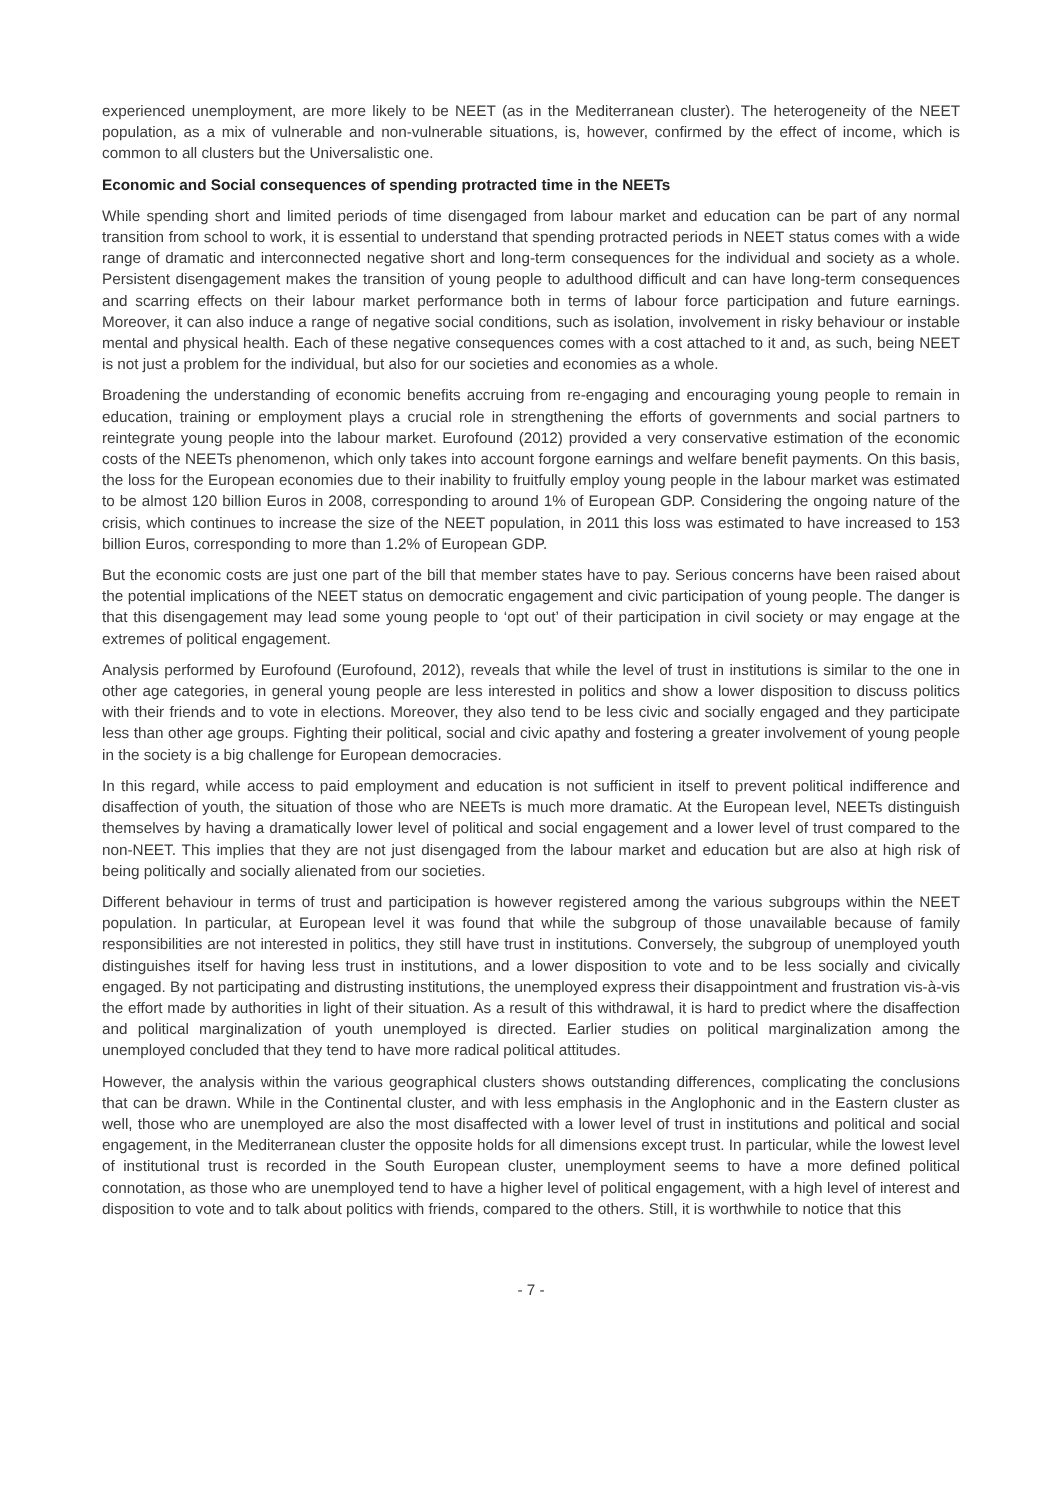experienced unemployment, are more likely to be NEET (as in the Mediterranean cluster). The heterogeneity of the NEET population, as a mix of vulnerable and non-vulnerable situations, is, however, confirmed by the effect of income, which is common to all clusters but the Universalistic one.
Economic and Social consequences of spending protracted time in the NEETs
While spending short and limited periods of time disengaged from labour market and education can be part of any normal transition from school to work, it is essential to understand that spending protracted periods in NEET status comes with a wide range of dramatic and interconnected negative short and long-term consequences for the individual and society as a whole. Persistent disengagement makes the transition of young people to adulthood difficult and can have long-term consequences and scarring effects on their labour market performance both in terms of labour force participation and future earnings. Moreover, it can also induce a range of negative social conditions, such as isolation, involvement in risky behaviour or instable mental and physical health. Each of these negative consequences comes with a cost attached to it and, as such, being NEET is not just a problem for the individual, but also for our societies and economies as a whole.
Broadening the understanding of economic benefits accruing from re-engaging and encouraging young people to remain in education, training or employment plays a crucial role in strengthening the efforts of governments and social partners to reintegrate young people into the labour market. Eurofound (2012) provided a very conservative estimation of the economic costs of the NEETs phenomenon, which only takes into account forgone earnings and welfare benefit payments. On this basis, the loss for the European economies due to their inability to fruitfully employ young people in the labour market was estimated to be almost 120 billion Euros in 2008, corresponding to around 1% of European GDP. Considering the ongoing nature of the crisis, which continues to increase the size of the NEET population, in 2011 this loss was estimated to have increased to 153 billion Euros, corresponding to more than 1.2% of European GDP.
But the economic costs are just one part of the bill that member states have to pay. Serious concerns have been raised about the potential implications of the NEET status on democratic engagement and civic participation of young people. The danger is that this disengagement may lead some young people to ‘opt out’ of their participation in civil society or may engage at the extremes of political engagement.
Analysis performed by Eurofound (Eurofound, 2012), reveals that while the level of trust in institutions is similar to the one in other age categories, in general young people are less interested in politics and show a lower disposition to discuss politics with their friends and to vote in elections. Moreover, they also tend to be less civic and socially engaged and they participate less than other age groups. Fighting their political, social and civic apathy and fostering a greater involvement of young people in the society is a big challenge for European democracies.
In this regard, while access to paid employment and education is not sufficient in itself to prevent political indifference and disaffection of youth, the situation of those who are NEETs is much more dramatic. At the European level, NEETs distinguish themselves by having a dramatically lower level of political and social engagement and a lower level of trust compared to the non-NEET. This implies that they are not just disengaged from the labour market and education but are also at high risk of being politically and socially alienated from our societies.
Different behaviour in terms of trust and participation is however registered among the various subgroups within the NEET population. In particular, at European level it was found that while the subgroup of those unavailable because of family responsibilities are not interested in politics, they still have trust in institutions. Conversely, the subgroup of unemployed youth distinguishes itself for having less trust in institutions, and a lower disposition to vote and to be less socially and civically engaged. By not participating and distrusting institutions, the unemployed express their disappointment and frustration vis-à-vis the effort made by authorities in light of their situation. As a result of this withdrawal, it is hard to predict where the disaffection and political marginalization of youth unemployed is directed. Earlier studies on political marginalization among the unemployed concluded that they tend to have more radical political attitudes.
However, the analysis within the various geographical clusters shows outstanding differences, complicating the conclusions that can be drawn. While in the Continental cluster, and with less emphasis in the Anglophonic and in the Eastern cluster as well, those who are unemployed are also the most disaffected with a lower level of trust in institutions and political and social engagement, in the Mediterranean cluster the opposite holds for all dimensions except trust. In particular, while the lowest level of institutional trust is recorded in the South European cluster, unemployment seems to have a more defined political connotation, as those who are unemployed tend to have a higher level of political engagement, with a high level of interest and disposition to vote and to talk about politics with friends, compared to the others. Still, it is worthwhile to notice that this
- 7 -